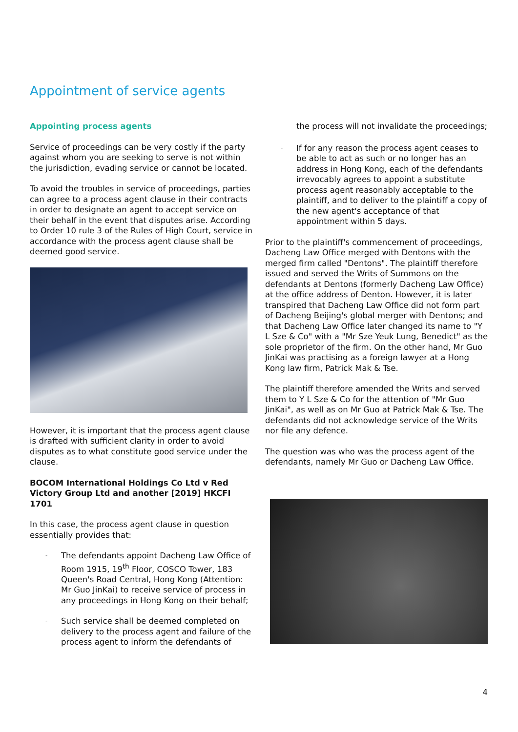Appointment of service agents
Appointing process agents
Service of proceedings can be very costly if the party against whom you are seeking to serve is not within the jurisdiction, evading service or cannot be located.
To avoid the troubles in service of proceedings, parties can agree to a process agent clause in their contracts in order to designate an agent to accept service on their behalf in the event that disputes arise. According to Order 10 rule 3 of the Rules of High Court, service in accordance with the process agent clause shall be deemed good service.
However, it is important that the process agent clause is drafted with sufficient clarity in order to avoid disputes as to what constitute good service under the clause.
BOCOM International Holdings Co Ltd v Red Victory Group Ltd and another [2019] HKCFI 1701
In this case, the process agent clause in question essentially provides that:
- The defendants appoint Dacheng Law Office of Room 1915, 19<sup>th</sup> Floor, COSCO Tower, 183 Queen's Road Central, Hong Kong (Attention: Mr Guo JinKai) to receive service of process in any proceedings in Hong Kong on their behalf;
- Such service shall be deemed completed on delivery to the process agent and failure of the process agent to inform the defendants of
the process will not invalidate the proceedings;
- If for any reason the process agent ceases to be able to act as such or no longer has an address in Hong Kong, each of the defendants irrevocably agrees to appoint a substitute process agent reasonably acceptable to the plaintiff, and to deliver to the plaintiff a copy of the new agent's acceptance of that appointment within 5 days.
Prior to the plaintiff's commencement of proceedings, Dacheng Law Office merged with Dentons with the merged firm called "Dentons". The plaintiff therefore issued and served the Writs of Summons on the defendants at Dentons (formerly Dacheng Law Office) at the office address of Denton. However, it is later transpired that Dacheng Law Office did not form part of Dacheng Beijing's global merger with Dentons; and that Dacheng Law Office later changed its name to "Y L Sze & Co" with a "Mr Sze Yeuk Lung, Benedict" as the sole proprietor of the firm. On the other hand, Mr Guo JinKai was practising as a foreign lawyer at a Hong Kong law firm, Patrick Mak & Tse.
The plaintiff therefore amended the Writs and served them to Y L Sze & Co for the attention of "Mr Guo JinKai", as well as on Mr Guo at Patrick Mak & Tse. The defendants did not acknowledge service of the Writs nor file any defence.
The question was who was the process agent of the defendants, namely Mr Guo or Dacheng Law Office.
4